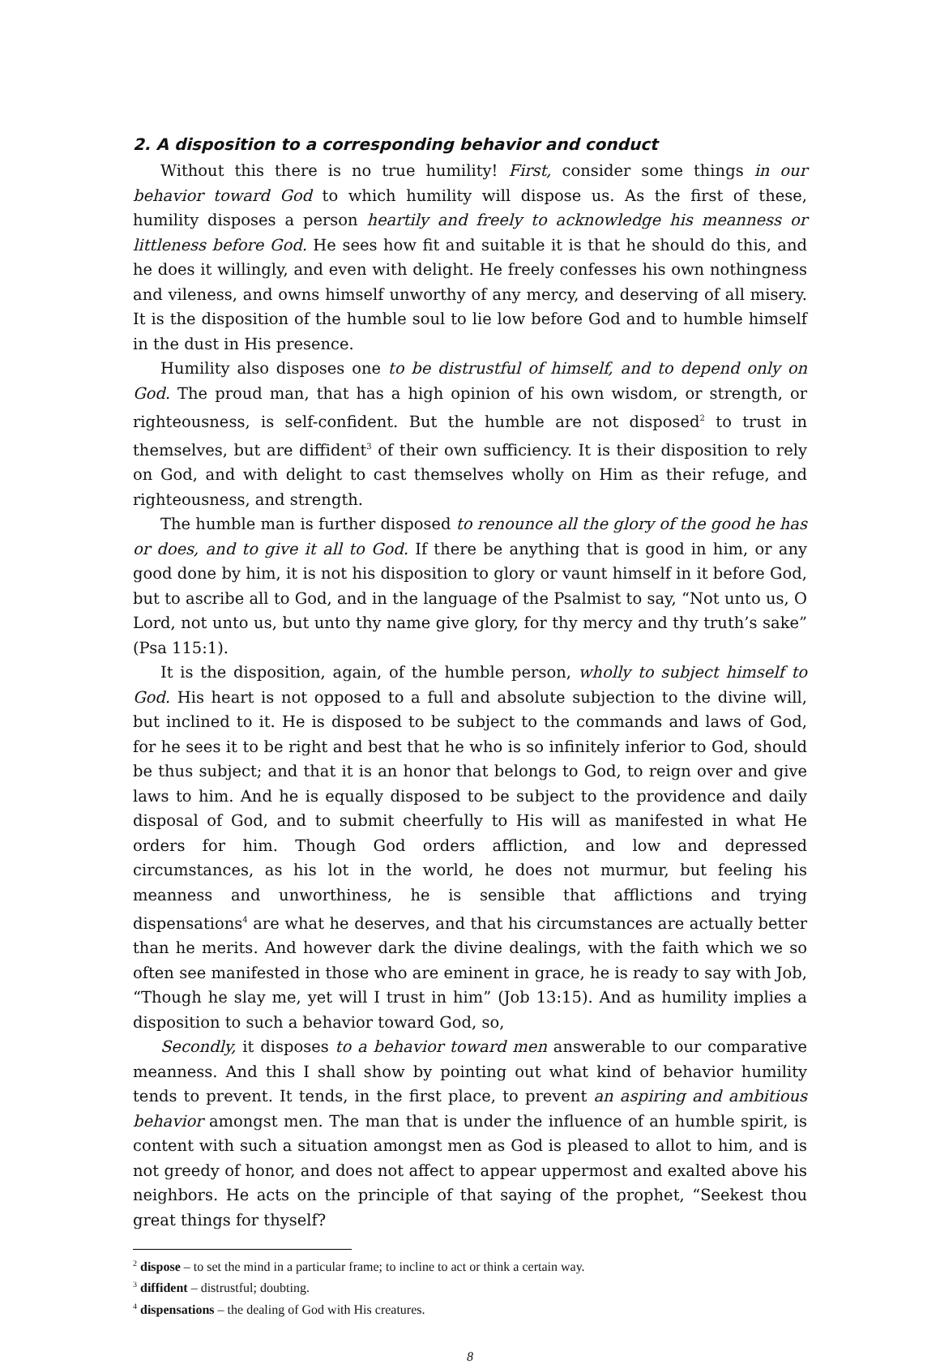2. A disposition to a corresponding behavior and conduct
Without this there is no true humility! First, consider some things in our behavior toward God to which humility will dispose us. As the first of these, humility disposes a person heartily and freely to acknowledge his meanness or littleness before God. He sees how fit and suitable it is that he should do this, and he does it willingly, and even with delight. He freely confesses his own nothingness and vileness, and owns himself unworthy of any mercy, and deserving of all misery. It is the disposition of the humble soul to lie low before God and to humble himself in the dust in His presence.
Humility also disposes one to be distrustful of himself, and to depend only on God. The proud man, that has a high opinion of his own wisdom, or strength, or righteousness, is self-confident. But the humble are not disposed<sup>2</sup> to trust in themselves, but are diffident<sup>3</sup> of their own sufficiency. It is their disposition to rely on God, and with delight to cast themselves wholly on Him as their refuge, and righteousness, and strength.
The humble man is further disposed to renounce all the glory of the good he has or does, and to give it all to God. If there be anything that is good in him, or any good done by him, it is not his disposition to glory or vaunt himself in it before God, but to ascribe all to God, and in the language of the Psalmist to say, “Not unto us, O Lord, not unto us, but unto thy name give glory, for thy mercy and thy truth’s sake” (Psa 115:1).
It is the disposition, again, of the humble person, wholly to subject himself to God. His heart is not opposed to a full and absolute subjection to the divine will, but inclined to it. He is disposed to be subject to the commands and laws of God, for he sees it to be right and best that he who is so infinitely inferior to God, should be thus subject; and that it is an honor that belongs to God, to reign over and give laws to him. And he is equally disposed to be subject to the providence and daily disposal of God, and to submit cheerfully to His will as manifested in what He orders for him. Though God orders affliction, and low and depressed circumstances, as his lot in the world, he does not murmur, but feeling his meanness and unworthiness, he is sensible that afflictions and trying dispensations<sup>4</sup> are what he deserves, and that his circumstances are actually better than he merits. And however dark the divine dealings, with the faith which we so often see manifested in those who are eminent in grace, he is ready to say with Job, “Though he slay me, yet will I trust in him” (Job 13:15). And as humility implies a disposition to such a behavior toward God, so,
Secondly, it disposes to a behavior toward men answerable to our comparative meanness. And this I shall show by pointing out what kind of behavior humility tends to prevent. It tends, in the first place, to prevent an aspiring and ambitious behavior amongst men. The man that is under the influence of an humble spirit, is content with such a situation amongst men as God is pleased to allot to him, and is not greedy of honor, and does not affect to appear uppermost and exalted above his neighbors. He acts on the principle of that saying of the prophet, “Seekest thou great things for thyself?
<sup>2</sup> dispose – to set the mind in a particular frame; to incline to act or think a certain way.
<sup>3</sup> diffident – distrustful; doubting.
<sup>4</sup> dispensations – the dealing of God with His creatures.
8